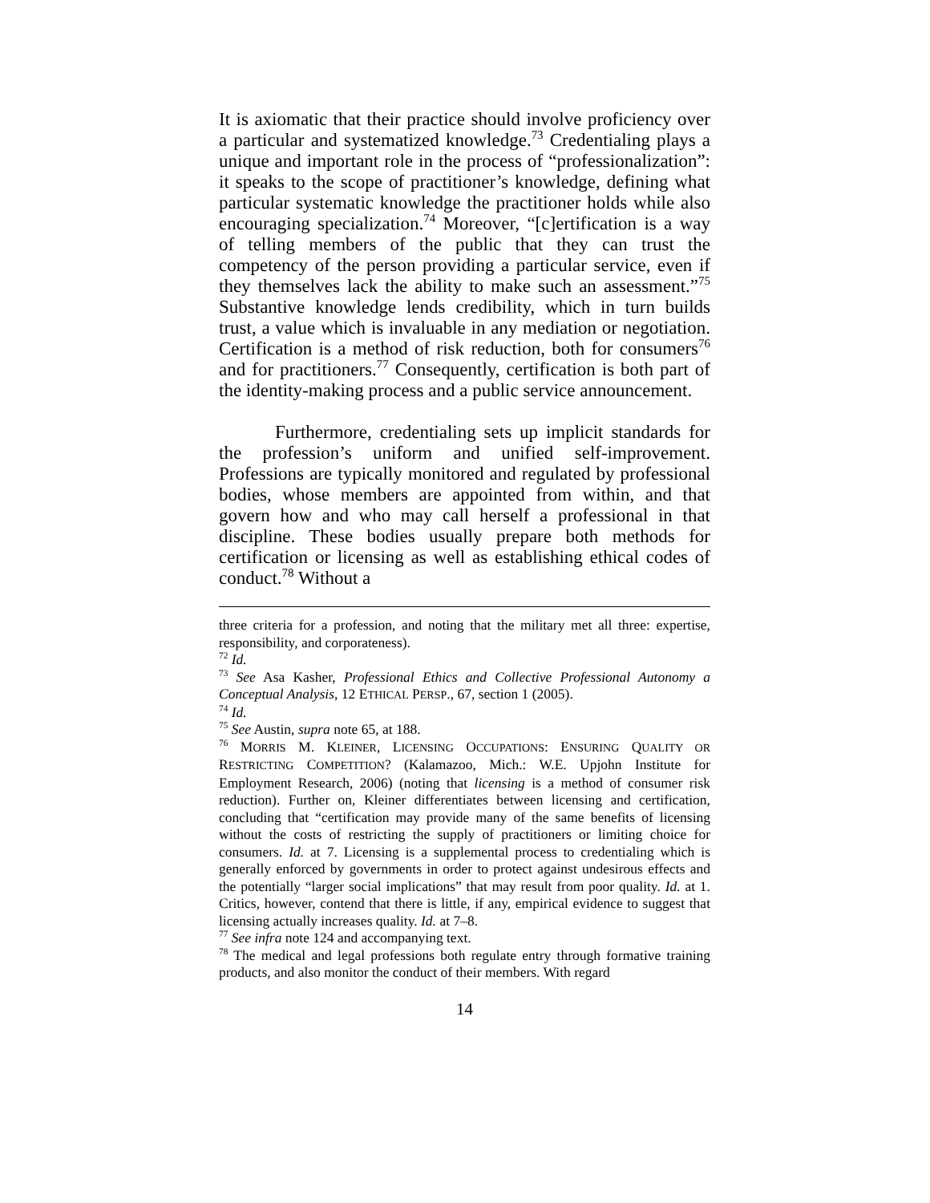It is axiomatic that their practice should involve proficiency over a particular and systematized knowledge.<sup>73</sup> Credentialing plays a unique and important role in the process of “professionalization”: it speaks to the scope of practitioner’s knowledge, defining what particular systematic knowledge the practitioner holds while also encouraging specialization.<sup>74</sup> Moreover, “[c]ertification is a way of telling members of the public that they can trust the competency of the person providing a particular service, even if they themselves lack the ability to make such an assessment.”<sup>75</sup> Substantive knowledge lends credibility, which in turn builds trust, a value which is invaluable in any mediation or negotiation. Certification is a method of risk reduction, both for consumers<sup>76</sup> and for practitioners.<sup>77</sup> Consequently, certification is both part of the identity-making process and a public service announcement.
Furthermore, credentialing sets up implicit standards for the profession’s uniform and unified self-improvement. Professions are typically monitored and regulated by professional bodies, whose members are appointed from within, and that govern how and who may call herself a professional in that discipline. These bodies usually prepare both methods for certification or licensing as well as establishing ethical codes of conduct.<sup>78</sup> Without a
three criteria for a profession, and noting that the military met all three: expertise, responsibility, and corporateness).
<sup>72</sup> Id.
<sup>73</sup> See Asa Kasher, Professional Ethics and Collective Professional Autonomy a Conceptual Analysis, 12 ETHICAL PERSP., 67, section 1 (2005).
<sup>74</sup> Id.
<sup>75</sup> See Austin, supra note 65, at 188.
<sup>76</sup> MORRIS M. KLEINER, LICENSING OCCUPATIONS: ENSURING QUALITY OR RESTRICTING COMPETITION? (Kalamazoo, Mich.: W.E. Upjohn Institute for Employment Research, 2006) (noting that licensing is a method of consumer risk reduction). Further on, Kleiner differentiates between licensing and certification, concluding that “certification may provide many of the same benefits of licensing without the costs of restricting the supply of practitioners or limiting choice for consumers. Id. at 7. Licensing is a supplemental process to credentialing which is generally enforced by governments in order to protect against undesirous effects and the potentially “larger social implications” that may result from poor quality. Id. at 1. Critics, however, contend that there is little, if any, empirical evidence to suggest that licensing actually increases quality. Id. at 7–8.
<sup>77</sup> See infra note 124 and accompanying text.
<sup>78</sup> The medical and legal professions both regulate entry through formative training products, and also monitor the conduct of their members. With regard
14